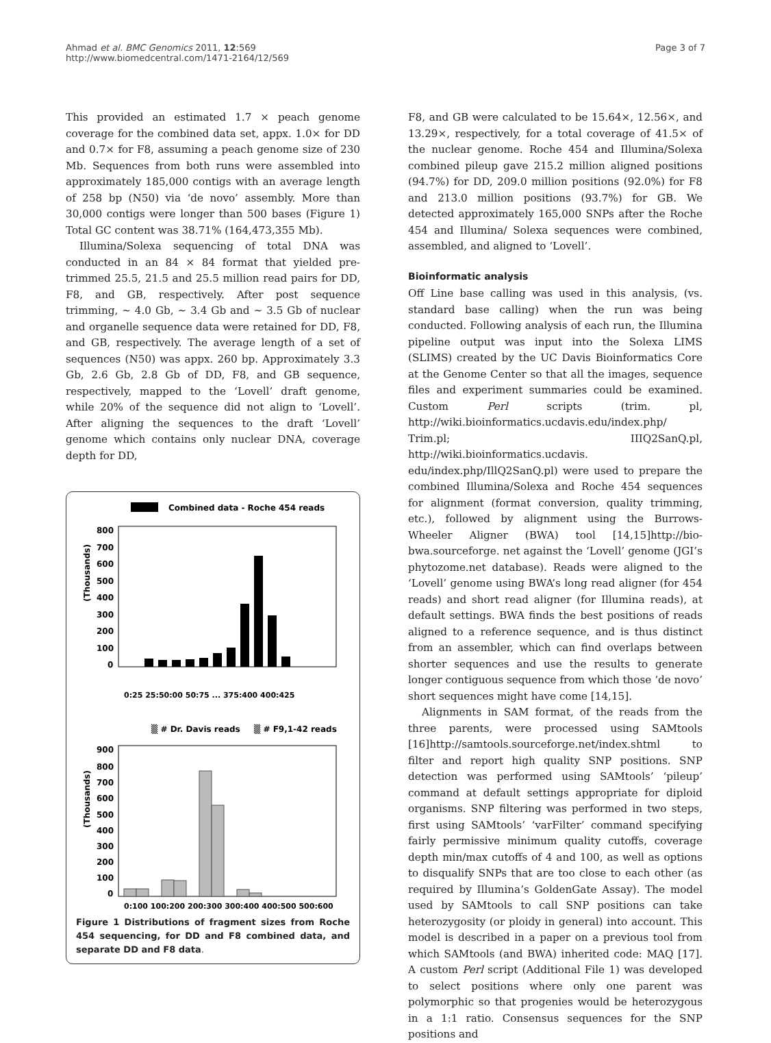Ahmad et al. BMC Genomics 2011, 12:569
http://www.biomedcentral.com/1471-2164/12/569
Page 3 of 7
This provided an estimated 1.7 × peach genome coverage for the combined data set, appx. 1.0× for DD and 0.7× for F8, assuming a peach genome size of 230 Mb. Sequences from both runs were assembled into approximately 185,000 contigs with an average length of 258 bp (N50) via ‘de novo’ assembly. More than 30,000 contigs were longer than 500 bases (Figure 1) Total GC content was 38.71% (164,473,355 Mb).
Illumina/Solexa sequencing of total DNA was conducted in an 84 × 84 format that yielded pre-trimmed 25.5, 21.5 and 25.5 million read pairs for DD, F8, and GB, respectively. After post sequence trimming, ~ 4.0 Gb, ~ 3.4 Gb and ~ 3.5 Gb of nuclear and organelle sequence data were retained for DD, F8, and GB, respectively. The average length of a set of sequences (N50) was appx. 260 bp. Approximately 3.3 Gb, 2.6 Gb, 2.8 Gb of DD, F8, and GB sequence, respectively, mapped to the ‘Lovell’ draft genome, while 20% of the sequence did not align to ‘Lovell’. After aligning the sequences to the draft ‘Lovell’ genome which contains only nuclear DNA, coverage depth for DD,
Combined data - Roche 454 reads
(Thousands)
800
700
600
500
400
300
200
100
0
0:25 25:50:00 50:75 ... 375:400 400:425
▒ # Dr. Davis reads
▒ # F9,1-42 reads
(Thousands)
900
800
700
600
500
400
300
200
100
0
0:100 100:200 200:300 300:400 400:500 500:600
Figure 1 Distributions of fragment sizes from Roche 454 sequencing, for DD and F8 combined data, and separate DD and F8 data.
F8, and GB were calculated to be 15.64×, 12.56×, and 13.29×, respectively, for a total coverage of 41.5× of the nuclear genome. Roche 454 and Illumina/Solexa combined pileup gave 215.2 million aligned positions (94.7%) for DD, 209.0 million positions (92.0%) for F8 and 213.0 million positions (93.7%) for GB. We detected approximately 165,000 SNPs after the Roche 454 and Illumina/ Solexa sequences were combined, assembled, and aligned to ‘Lovell’.
Bioinformatic analysis
Off Line base calling was used in this analysis, (vs. standard base calling) when the run was being conducted. Following analysis of each run, the Illumina pipeline output was input into the Solexa LIMS (SLIMS) created by the UC Davis Bioinformatics Core at the Genome Center so that all the images, sequence files and experiment summaries could be examined. Custom Perl scripts (trim. pl, http://wiki.bioinformatics.ucdavis.edu/index.php/ Trim.pl; IIIQ2SanQ.pl, http://wiki.bioinformatics.ucdavis. edu/index.php/IllQ2SanQ.pl) were used to prepare the combined Illumina/Solexa and Roche 454 sequences for alignment (format conversion, quality trimming, etc.), followed by alignment using the Burrows-Wheeler Aligner (BWA) tool [14,15]http://bio-bwa.sourceforge. net against the ‘Lovell’ genome (JGI’s phytozome.net database). Reads were aligned to the ‘Lovell’ genome using BWA’s long read aligner (for 454 reads) and short read aligner (for Illumina reads), at default settings. BWA finds the best positions of reads aligned to a reference sequence, and is thus distinct from an assembler, which can find overlaps between shorter sequences and use the results to generate longer contiguous sequence from which those ‘de novo’ short sequences might have come [14,15].
Alignments in SAM format, of the reads from the three parents, were processed using SAMtools [16]http://samtools.sourceforge.net/index.shtml to filter and report high quality SNP positions. SNP detection was performed using SAMtools’ ‘pileup’ command at default settings appropriate for diploid organisms. SNP filtering was performed in two steps, first using SAMtools’ ‘varFilter’ command specifying fairly permissive minimum quality cutoffs, coverage depth min/max cutoffs of 4 and 100, as well as options to disqualify SNPs that are too close to each other (as required by Illumina’s GoldenGate Assay). The model used by SAMtools to call SNP positions can take heterozygosity (or ploidy in general) into account. This model is described in a paper on a previous tool from which SAMtools (and BWA) inherited code: MAQ [17]. A custom Perl script (Additional File 1) was developed to select positions where only one parent was polymorphic so that progenies would be heterozygous in a 1:1 ratio. Consensus sequences for the SNP positions and